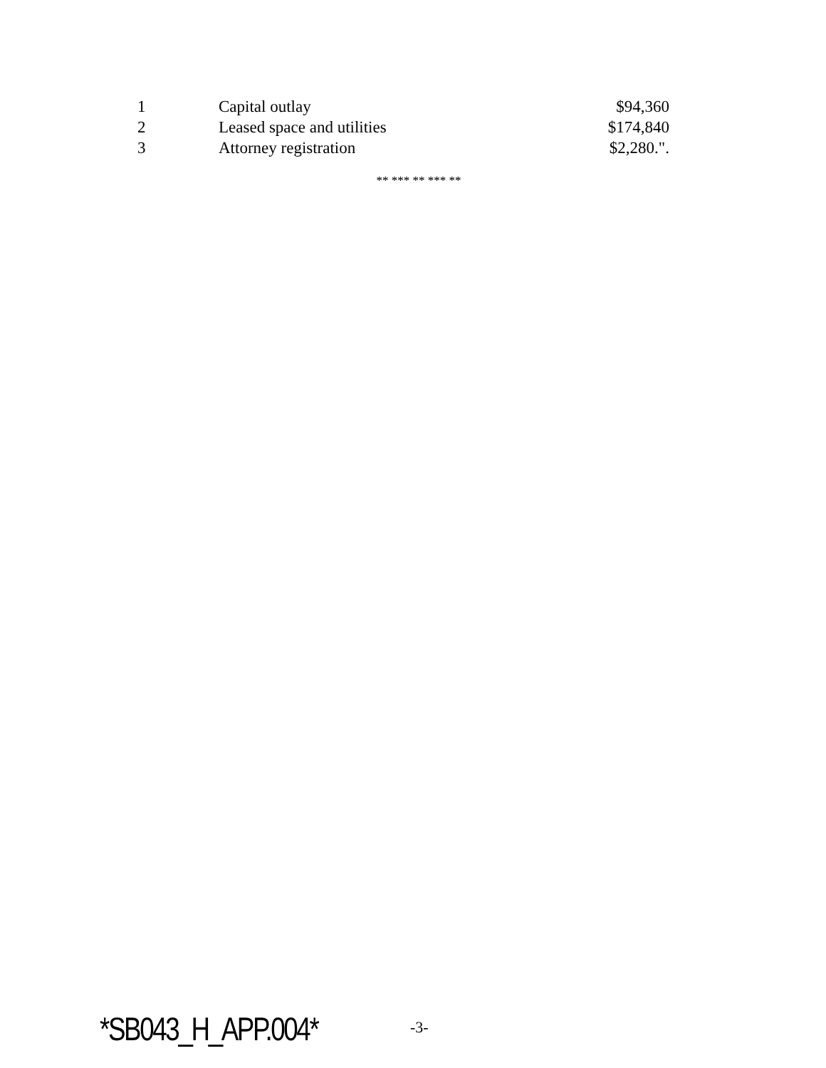1 Capital outlay $94,360 2 Leased space and utilities $174,840 3 Attorney registration $2,280.".
** *** ** *** **
*SB043_H_APP.004* -3-